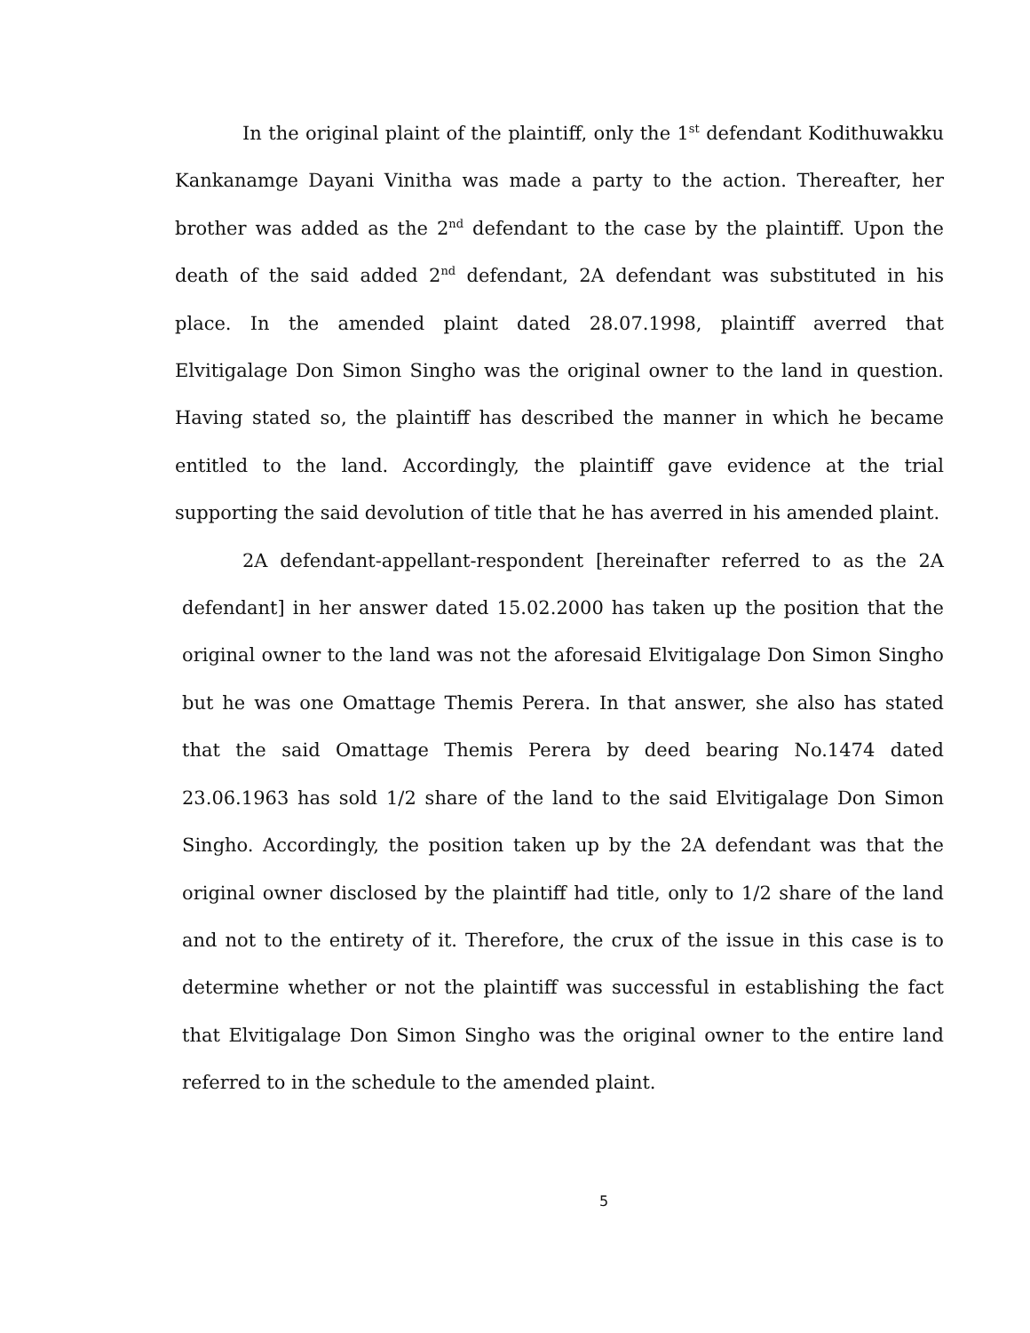In the original plaint of the plaintiff, only the 1<sup>st</sup> defendant Kodithuwakku Kankanamge Dayani Vinitha was made a party to the action. Thereafter, her brother was added as the 2<sup>nd</sup> defendant to the case by the plaintiff. Upon the death of the said added 2<sup>nd</sup> defendant, 2A defendant was substituted in his place. In the amended plaint dated 28.07.1998, plaintiff averred that Elvitigalage Don Simon Singho was the original owner to the land in question. Having stated so, the plaintiff has described the manner in which he became entitled to the land. Accordingly, the plaintiff gave evidence at the trial supporting the said devolution of title that he has averred in his amended plaint.
2A defendant-appellant-respondent [hereinafter referred to as the 2A defendant] in her answer dated 15.02.2000 has taken up the position that the original owner to the land was not the aforesaid Elvitigalage Don Simon Singho but he was one Omattage Themis Perera. In that answer, she also has stated that the said Omattage Themis Perera by deed bearing No.1474 dated 23.06.1963 has sold 1/2 share of the land to the said Elvitigalage Don Simon Singho. Accordingly, the position taken up by the 2A defendant was that the original owner disclosed by the plaintiff had title, only to 1/2 share of the land and not to the entirety of it. Therefore, the crux of the issue in this case is to determine whether or not the plaintiff was successful in establishing the fact that Elvitigalage Don Simon Singho was the original owner to the entire land referred to in the schedule to the amended plaint.
5